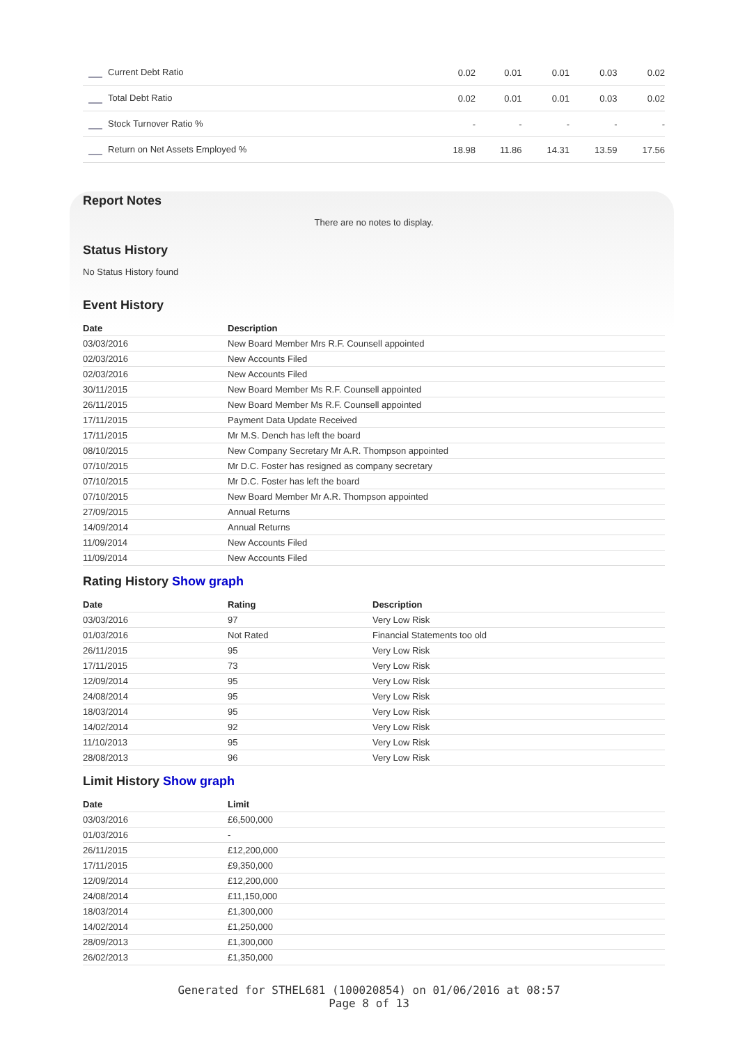| Current Debt Ratio | 0.02 | 0.01 | 0.01 | 0.03 | 0.02 |
| Total Debt Ratio | 0.02 | 0.01 | 0.01 | 0.03 | 0.02 |
| Stock Turnover Ratio % | - | - | - | - | - |
| Return on Net Assets Employed % | 18.98 | 11.86 | 14.31 | 13.59 | 17.56 |
Report Notes
There are no notes to display.
Status History
No Status History found
Event History
| Date | Description |
| --- | --- |
| 03/03/2016 | New Board Member Mrs R.F. Counsell appointed |
| 02/03/2016 | New Accounts Filed |
| 02/03/2016 | New Accounts Filed |
| 30/11/2015 | New Board Member Ms R.F. Counsell appointed |
| 26/11/2015 | New Board Member Ms R.F. Counsell appointed |
| 17/11/2015 | Payment Data Update Received |
| 17/11/2015 | Mr M.S. Dench has left the board |
| 08/10/2015 | New Company Secretary Mr A.R. Thompson appointed |
| 07/10/2015 | Mr D.C. Foster has resigned as company secretary |
| 07/10/2015 | Mr D.C. Foster has left the board |
| 07/10/2015 | New Board Member Mr A.R. Thompson appointed |
| 27/09/2015 | Annual Returns |
| 14/09/2014 | Annual Returns |
| 11/09/2014 | New Accounts Filed |
| 11/09/2014 | New Accounts Filed |
Rating History Show graph
| Date | Rating | Description |
| --- | --- | --- |
| 03/03/2016 | 97 | Very Low Risk |
| 01/03/2016 | Not Rated | Financial Statements too old |
| 26/11/2015 | 95 | Very Low Risk |
| 17/11/2015 | 73 | Very Low Risk |
| 12/09/2014 | 95 | Very Low Risk |
| 24/08/2014 | 95 | Very Low Risk |
| 18/03/2014 | 95 | Very Low Risk |
| 14/02/2014 | 92 | Very Low Risk |
| 11/10/2013 | 95 | Very Low Risk |
| 28/08/2013 | 96 | Very Low Risk |
Limit History Show graph
| Date | Limit |
| --- | --- |
| 03/03/2016 | £6,500,000 |
| 01/03/2016 | - |
| 26/11/2015 | £12,200,000 |
| 17/11/2015 | £9,350,000 |
| 12/09/2014 | £12,200,000 |
| 24/08/2014 | £11,150,000 |
| 18/03/2014 | £1,300,000 |
| 14/02/2014 | £1,250,000 |
| 28/09/2013 | £1,300,000 |
| 26/02/2013 | £1,350,000 |
Generated for STHEL681 (100020854) on 01/06/2016 at 08:57
Page 8 of 13